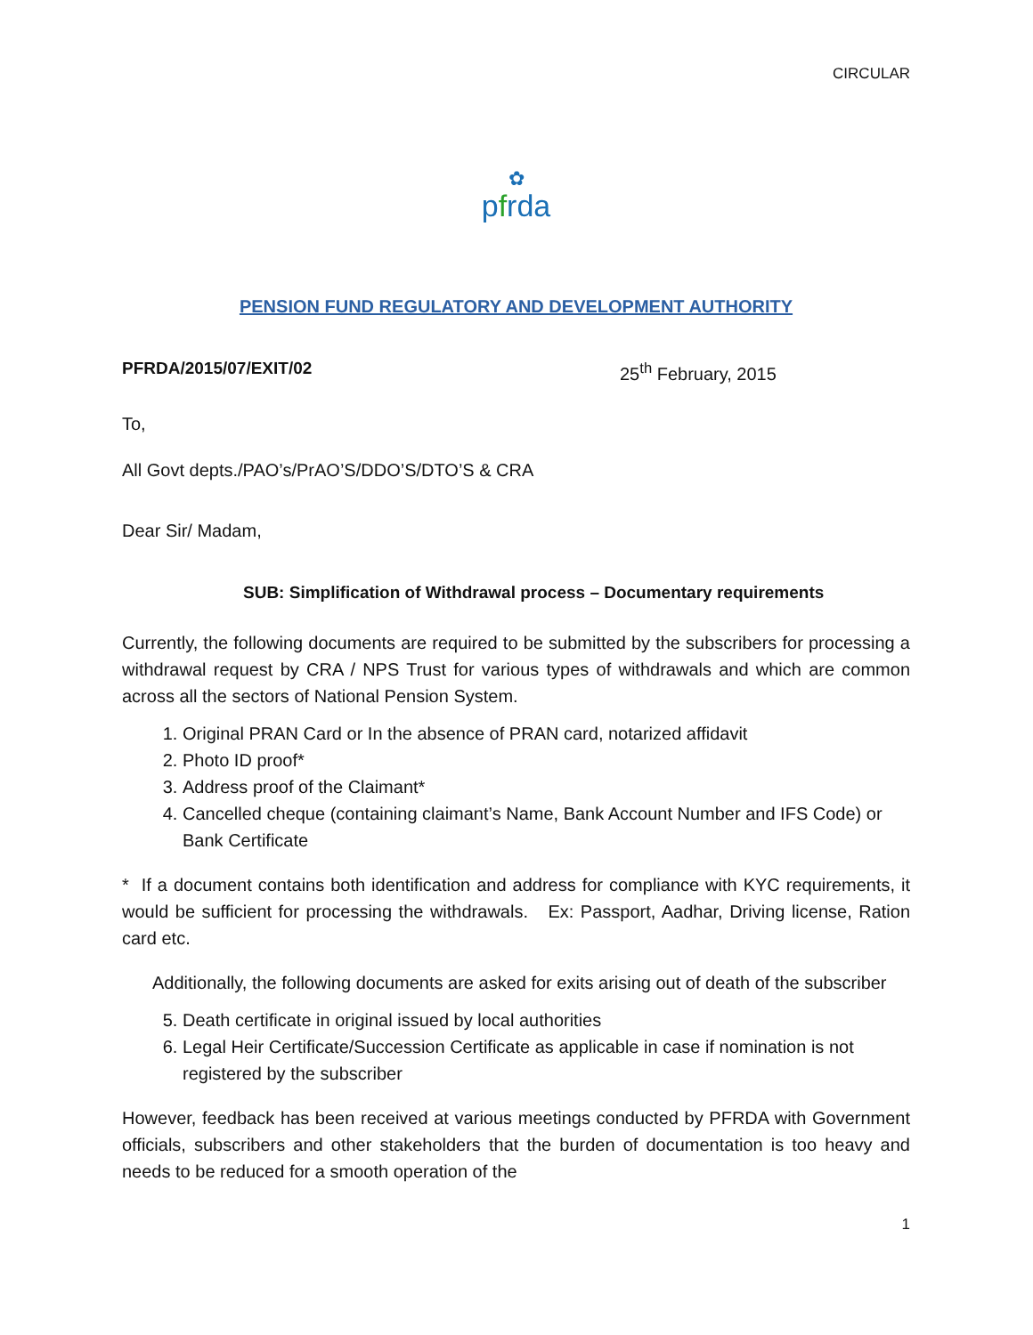CIRCULAR
✿
pfrda
PENSION FUND REGULATORY AND DEVELOPMENT AUTHORITY
PFRDA/2015/07/EXIT/02 25<sup>th</sup> February, 2015
To,
All Govt depts./PAO’s/PrAO’S/DDO’S/DTO’S & CRA
Dear Sir/ Madam,
SUB: Simplification of Withdrawal process – Documentary requirements
Currently, the following documents are required to be submitted by the subscribers for processing a withdrawal request by CRA / NPS Trust for various types of withdrawals and which are common across all the sectors of National Pension System.
1. Original PRAN Card or In the absence of PRAN card, notarized affidavit
2. Photo ID proof*
3. Address proof of the Claimant*
4. Cancelled cheque (containing claimant’s Name, Bank Account Number and IFS Code) or Bank Certificate
* If a document contains both identification and address for compliance with KYC requirements, it would be sufficient for processing the withdrawals. Ex: Passport, Aadhar, Driving license, Ration card etc.
Additionally, the following documents are asked for exits arising out of death of the subscriber
5. Death certificate in original issued by local authorities
6. Legal Heir Certificate/Succession Certificate as applicable in case if nomination is not registered by the subscriber
However, feedback has been received at various meetings conducted by PFRDA with Government officials, subscribers and other stakeholders that the burden of documentation is too heavy and needs to be reduced for a smooth operation of the
1